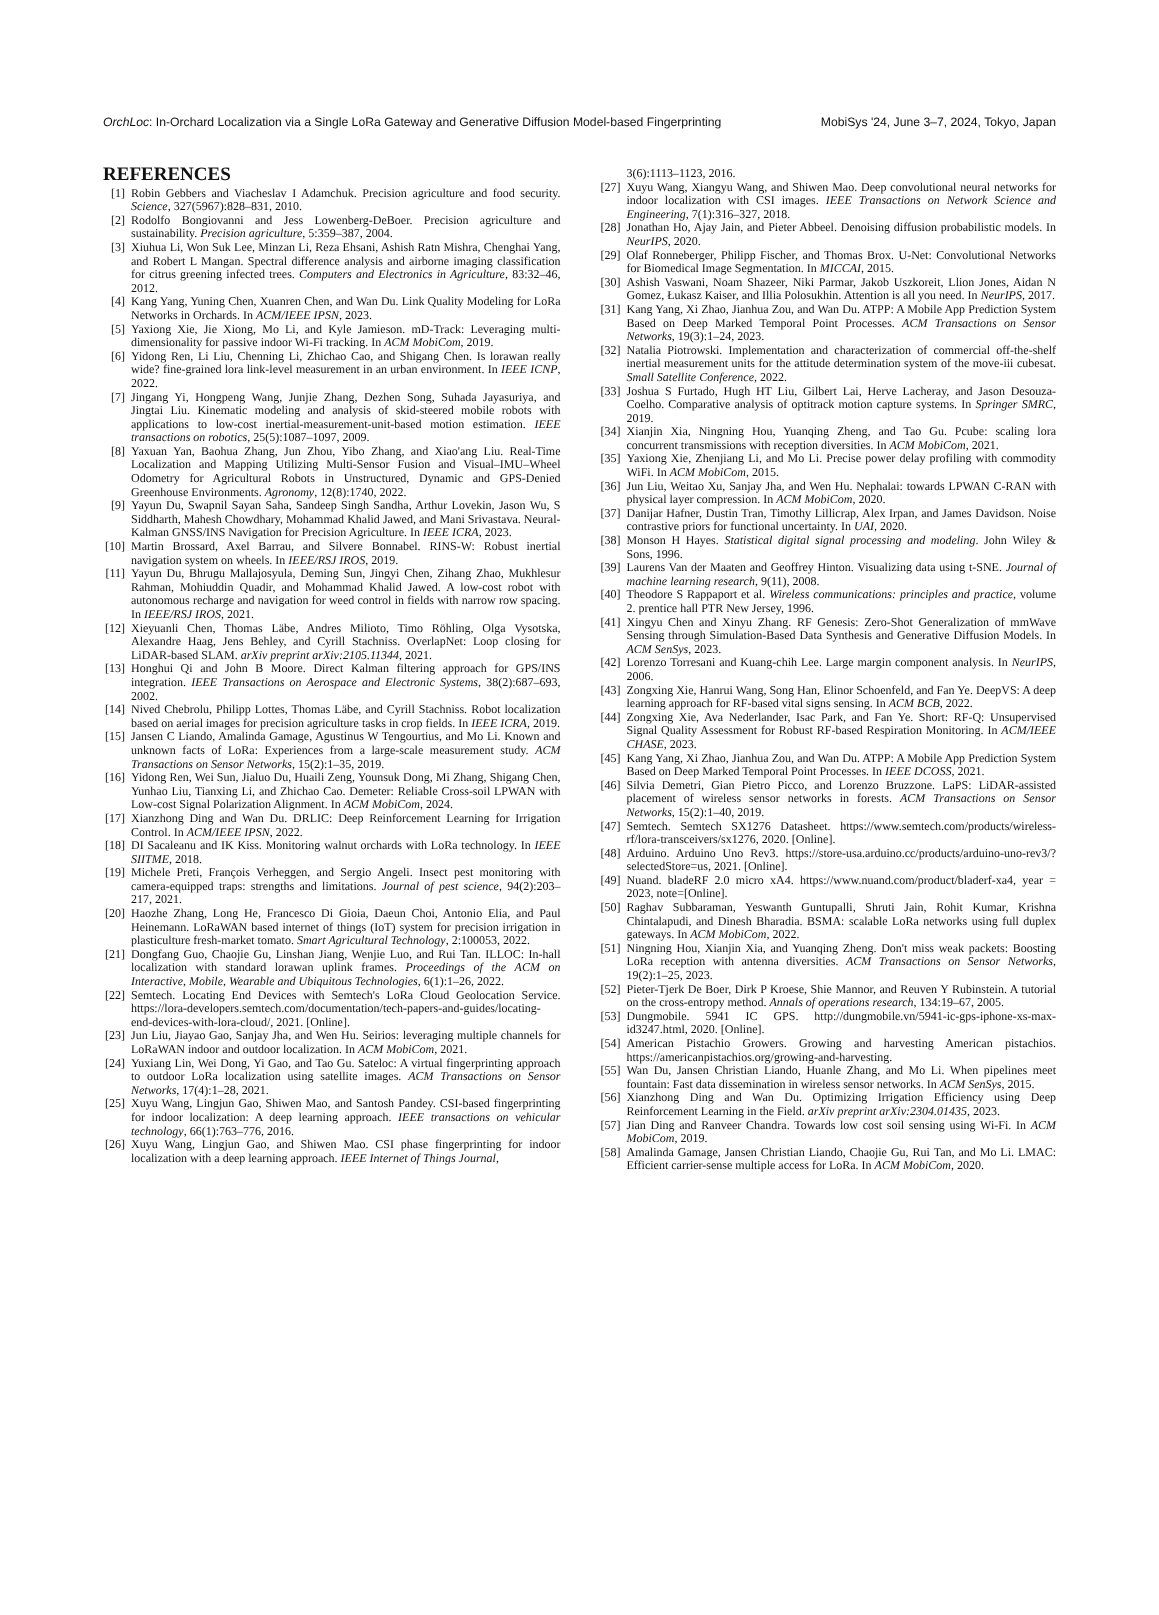OrchLoc: In-Orchard Localization via a Single LoRa Gateway and Generative Diffusion Model-based Fingerprinting MobiSys '24, June 3–7, 2024, Tokyo, Japan
REFERENCES
[1] Robin Gebbers and Viacheslav I Adamchuk. Precision agriculture and food security. Science, 327(5967):828–831, 2010.
[2] Rodolfo Bongiovanni and Jess Lowenberg-DeBoer. Precision agriculture and sustainability. Precision agriculture, 5:359–387, 2004.
[3] Xiuhua Li, Won Suk Lee, Minzan Li, Reza Ehsani, Ashish Ratn Mishra, Chenghai Yang, and Robert L Mangan. Spectral difference analysis and airborne imaging classification for citrus greening infected trees. Computers and Electronics in Agriculture, 83:32–46, 2012.
[4] Kang Yang, Yuning Chen, Xuanren Chen, and Wan Du. Link Quality Modeling for LoRa Networks in Orchards. In ACM/IEEE IPSN, 2023.
[5] Yaxiong Xie, Jie Xiong, Mo Li, and Kyle Jamieson. mD-Track: Leveraging multi-dimensionality for passive indoor Wi-Fi tracking. In ACM MobiCom, 2019.
[6] Yidong Ren, Li Liu, Chenning Li, Zhichao Cao, and Shigang Chen. Is lorawan really wide? fine-grained lora link-level measurement in an urban environment. In IEEE ICNP, 2022.
[7] Jingang Yi, Hongpeng Wang, Junjie Zhang, Dezhen Song, Suhada Jayasuriya, and Jingtai Liu. Kinematic modeling and analysis of skid-steered mobile robots with applications to low-cost inertial-measurement-unit-based motion estimation. IEEE transactions on robotics, 25(5):1087–1097, 2009.
[8] Yaxuan Yan, Baohua Zhang, Jun Zhou, Yibo Zhang, and Xiao'ang Liu. Real-Time Localization and Mapping Utilizing Multi-Sensor Fusion and Visual–IMU–Wheel Odometry for Agricultural Robots in Unstructured, Dynamic and GPS-Denied Greenhouse Environments. Agronomy, 12(8):1740, 2022.
[9] Yayun Du, Swapnil Sayan Saha, Sandeep Singh Sandha, Arthur Lovekin, Jason Wu, S Siddharth, Mahesh Chowdhary, Mohammad Khalid Jawed, and Mani Srivastava. Neural-Kalman GNSS/INS Navigation for Precision Agriculture. In IEEE ICRA, 2023.
[10] Martin Brossard, Axel Barrau, and Silvere Bonnabel. RINS-W: Robust inertial navigation system on wheels. In IEEE/RSJ IROS, 2019.
[11] Yayun Du, Bhrugu Mallajosyula, Deming Sun, Jingyi Chen, Zihang Zhao, Mukhlesur Rahman, Mohiuddin Quadir, and Mohammad Khalid Jawed. A low-cost robot with autonomous recharge and navigation for weed control in fields with narrow row spacing. In IEEE/RSJ IROS, 2021.
[12] Xieyuanli Chen, Thomas Läbe, Andres Milioto, Timo Röhling, Olga Vysotska, Alexandre Haag, Jens Behley, and Cyrill Stachniss. OverlapNet: Loop closing for LiDAR-based SLAM. arXiv preprint arXiv:2105.11344, 2021.
[13] Honghui Qi and John B Moore. Direct Kalman filtering approach for GPS/INS integration. IEEE Transactions on Aerospace and Electronic Systems, 38(2):687–693, 2002.
[14] Nived Chebrolu, Philipp Lottes, Thomas Läbe, and Cyrill Stachniss. Robot localization based on aerial images for precision agriculture tasks in crop fields. In IEEE ICRA, 2019.
[15] Jansen C Liando, Amalinda Gamage, Agustinus W Tengourtius, and Mo Li. Known and unknown facts of LoRa: Experiences from a large-scale measurement study. ACM Transactions on Sensor Networks, 15(2):1–35, 2019.
[16] Yidong Ren, Wei Sun, Jialuo Du, Huaili Zeng, Younsuk Dong, Mi Zhang, Shigang Chen, Yunhao Liu, Tianxing Li, and Zhichao Cao. Demeter: Reliable Cross-soil LPWAN with Low-cost Signal Polarization Alignment. In ACM MobiCom, 2024.
[17] Xianzhong Ding and Wan Du. DRLIC: Deep Reinforcement Learning for Irrigation Control. In ACM/IEEE IPSN, 2022.
[18] DI Sacaleanu and IK Kiss. Monitoring walnut orchards with LoRa technology. In IEEE SIITME, 2018.
[19] Michele Preti, François Verheggen, and Sergio Angeli. Insect pest monitoring with camera-equipped traps: strengths and limitations. Journal of pest science, 94(2):203–217, 2021.
[20] Haozhe Zhang, Long He, Francesco Di Gioia, Daeun Choi, Antonio Elia, and Paul Heinemann. LoRaWAN based internet of things (IoT) system for precision irrigation in plasticulture fresh-market tomato. Smart Agricultural Technology, 2:100053, 2022.
[21] Dongfang Guo, Chaojie Gu, Linshan Jiang, Wenjie Luo, and Rui Tan. ILLOC: In-hall localization with standard lorawan uplink frames. Proceedings of the ACM on Interactive, Mobile, Wearable and Ubiquitous Technologies, 6(1):1–26, 2022.
[22] Semtech. Locating End Devices with Semtech's LoRa Cloud Geolocation Service. https://lora-developers.semtech.com/documentation/tech-papers-and-guides/locating-end-devices-with-lora-cloud/, 2021. [Online].
[23] Jun Liu, Jiayao Gao, Sanjay Jha, and Wen Hu. Seirios: leveraging multiple channels for LoRaWAN indoor and outdoor localization. In ACM MobiCom, 2021.
[24] Yuxiang Lin, Wei Dong, Yi Gao, and Tao Gu. Sateloc: A virtual fingerprinting approach to outdoor LoRa localization using satellite images. ACM Transactions on Sensor Networks, 17(4):1–28, 2021.
[25] Xuyu Wang, Lingjun Gao, Shiwen Mao, and Santosh Pandey. CSI-based fingerprinting for indoor localization: A deep learning approach. IEEE transactions on vehicular technology, 66(1):763–776, 2016.
[26] Xuyu Wang, Lingjun Gao, and Shiwen Mao. CSI phase fingerprinting for indoor localization with a deep learning approach. IEEE Internet of Things Journal,
3(6):1113–1123, 2016.
[27] Xuyu Wang, Xiangyu Wang, and Shiwen Mao. Deep convolutional neural networks for indoor localization with CSI images. IEEE Transactions on Network Science and Engineering, 7(1):316–327, 2018.
[28] Jonathan Ho, Ajay Jain, and Pieter Abbeel. Denoising diffusion probabilistic models. In NeurIPS, 2020.
[29] Olaf Ronneberger, Philipp Fischer, and Thomas Brox. U-Net: Convolutional Networks for Biomedical Image Segmentation. In MICCAI, 2015.
[30] Ashish Vaswani, Noam Shazeer, Niki Parmar, Jakob Uszkoreit, Llion Jones, Aidan N Gomez, Łukasz Kaiser, and Illia Polosukhin. Attention is all you need. In NeurIPS, 2017.
[31] Kang Yang, Xi Zhao, Jianhua Zou, and Wan Du. ATPP: A Mobile App Prediction System Based on Deep Marked Temporal Point Processes. ACM Transactions on Sensor Networks, 19(3):1–24, 2023.
[32] Natalia Piotrowski. Implementation and characterization of commercial off-the-shelf inertial measurement units for the attitude determination system of the move-iii cubesat. Small Satellite Conference, 2022.
[33] Joshua S Furtado, Hugh HT Liu, Gilbert Lai, Herve Lacheray, and Jason Desouza-Coelho. Comparative analysis of optitrack motion capture systems. In Springer SMRC, 2019.
[34] Xianjin Xia, Ningning Hou, Yuanqing Zheng, and Tao Gu. Pcube: scaling lora concurrent transmissions with reception diversities. In ACM MobiCom, 2021.
[35] Yaxiong Xie, Zhenjiang Li, and Mo Li. Precise power delay profiling with commodity WiFi. In ACM MobiCom, 2015.
[36] Jun Liu, Weitao Xu, Sanjay Jha, and Wen Hu. Nephalai: towards LPWAN C-RAN with physical layer compression. In ACM MobiCom, 2020.
[37] Danijar Hafner, Dustin Tran, Timothy Lillicrap, Alex Irpan, and James Davidson. Noise contrastive priors for functional uncertainty. In UAI, 2020.
[38] Monson H Hayes. Statistical digital signal processing and modeling. John Wiley & Sons, 1996.
[39] Laurens Van der Maaten and Geoffrey Hinton. Visualizing data using t-SNE. Journal of machine learning research, 9(11), 2008.
[40] Theodore S Rappaport et al. Wireless communications: principles and practice, volume 2. prentice hall PTR New Jersey, 1996.
[41] Xingyu Chen and Xinyu Zhang. RF Genesis: Zero-Shot Generalization of mmWave Sensing through Simulation-Based Data Synthesis and Generative Diffusion Models. In ACM SenSys, 2023.
[42] Lorenzo Torresani and Kuang-chih Lee. Large margin component analysis. In NeurIPS, 2006.
[43] Zongxing Xie, Hanrui Wang, Song Han, Elinor Schoenfeld, and Fan Ye. DeepVS: A deep learning approach for RF-based vital signs sensing. In ACM BCB, 2022.
[44] Zongxing Xie, Ava Nederlander, Isac Park, and Fan Ye. Short: RF-Q: Unsupervised Signal Quality Assessment for Robust RF-based Respiration Monitoring. In ACM/IEEE CHASE, 2023.
[45] Kang Yang, Xi Zhao, Jianhua Zou, and Wan Du. ATPP: A Mobile App Prediction System Based on Deep Marked Temporal Point Processes. In IEEE DCOSS, 2021.
[46] Silvia Demetri, Gian Pietro Picco, and Lorenzo Bruzzone. LaPS: LiDAR-assisted placement of wireless sensor networks in forests. ACM Transactions on Sensor Networks, 15(2):1–40, 2019.
[47] Semtech. Semtech SX1276 Datasheet. https://www.semtech.com/products/wireless-rf/lora-transceivers/sx1276, 2020. [Online].
[48] Arduino. Arduino Uno Rev3. https://store-usa.arduino.cc/products/arduino-uno-rev3/?selectedStore=us, 2021. [Online].
[49] Nuand. bladeRF 2.0 micro xA4. https://www.nuand.com/product/bladerf-xa4, year = 2023, note=[Online].
[50] Raghav Subbaraman, Yeswanth Guntupalli, Shruti Jain, Rohit Kumar, Krishna Chintalapudi, and Dinesh Bharadia. BSMA: scalable LoRa networks using full duplex gateways. In ACM MobiCom, 2022.
[51] Ningning Hou, Xianjin Xia, and Yuanqing Zheng. Don't miss weak packets: Boosting LoRa reception with antenna diversities. ACM Transactions on Sensor Networks, 19(2):1–25, 2023.
[52] Pieter-Tjerk De Boer, Dirk P Kroese, Shie Mannor, and Reuven Y Rubinstein. A tutorial on the cross-entropy method. Annals of operations research, 134:19–67, 2005.
[53] Dungmobile. 5941 IC GPS. http://dungmobile.vn/5941-ic-gps-iphone-xs-max-id3247.html, 2020. [Online].
[54] American Pistachio Growers. Growing and harvesting American pistachios. https://americanpistachios.org/growing-and-harvesting.
[55] Wan Du, Jansen Christian Liando, Huanle Zhang, and Mo Li. When pipelines meet fountain: Fast data dissemination in wireless sensor networks. In ACM SenSys, 2015.
[56] Xianzhong Ding and Wan Du. Optimizing Irrigation Efficiency using Deep Reinforcement Learning in the Field. arXiv preprint arXiv:2304.01435, 2023.
[57] Jian Ding and Ranveer Chandra. Towards low cost soil sensing using Wi-Fi. In ACM MobiCom, 2019.
[58] Amalinda Gamage, Jansen Christian Liando, Chaojie Gu, Rui Tan, and Mo Li. LMAC: Efficient carrier-sense multiple access for LoRa. In ACM MobiCom, 2020.